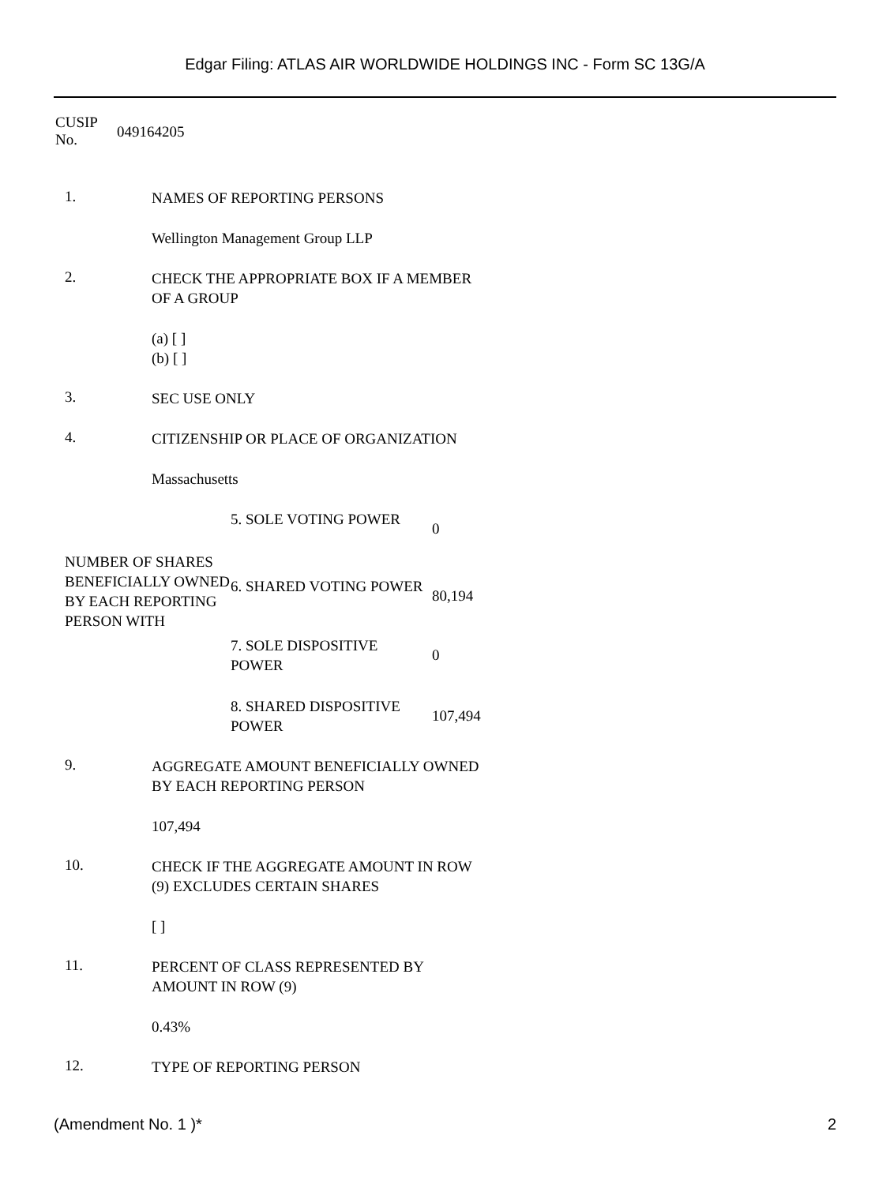Edgar Filing: ATLAS AIR WORLDWIDE HOLDINGS INC - Form SC 13G/A
| CUSIP No. | 049164205 |
1.
NAMES OF REPORTING PERSONS
Wellington Management Group LLP
2.
CHECK THE APPROPRIATE BOX IF A MEMBER OF A GROUP
(a) [ ]
(b) [ ]
3.
SEC USE ONLY
4.
CITIZENSHIP OR PLACE OF ORGANIZATION
Massachusetts
| NUMBER OF SHARES BENEFICIALLY OWNED BY EACH REPORTING PERSON WITH | 5. SOLE VOTING POWER | 0 |
| | 6. SHARED VOTING POWER | 80,194 |
| | 7. SOLE DISPOSITIVE POWER | 0 |
| | 8. SHARED DISPOSITIVE POWER | 107,494 |
9.
AGGREGATE AMOUNT BENEFICIALLY OWNED BY EACH REPORTING PERSON
107,494
10.
CHECK IF THE AGGREGATE AMOUNT IN ROW (9) EXCLUDES CERTAIN SHARES
[ ]
11.
PERCENT OF CLASS REPRESENTED BY AMOUNT IN ROW (9)
0.43%
12.
TYPE OF REPORTING PERSON
(Amendment No. 1 )* 2